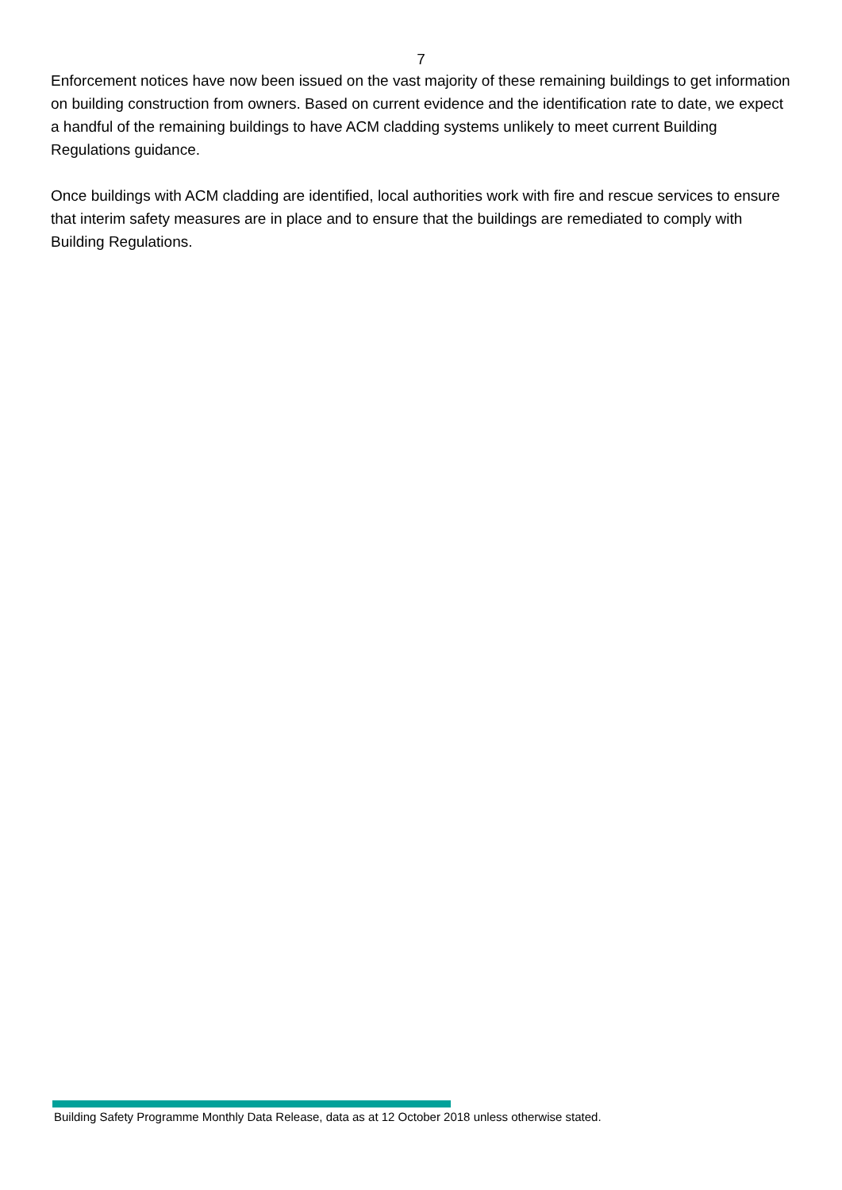7
Enforcement notices have now been issued on the vast majority of these remaining buildings to get information on building construction from owners. Based on current evidence and the identification rate to date, we expect a handful of the remaining buildings to have ACM cladding systems unlikely to meet current Building Regulations guidance.
Once buildings with ACM cladding are identified, local authorities work with fire and rescue services to ensure that interim safety measures are in place and to ensure that the buildings are remediated to comply with Building Regulations.
Building Safety Programme Monthly Data Release, data as at 12 October 2018 unless otherwise stated.